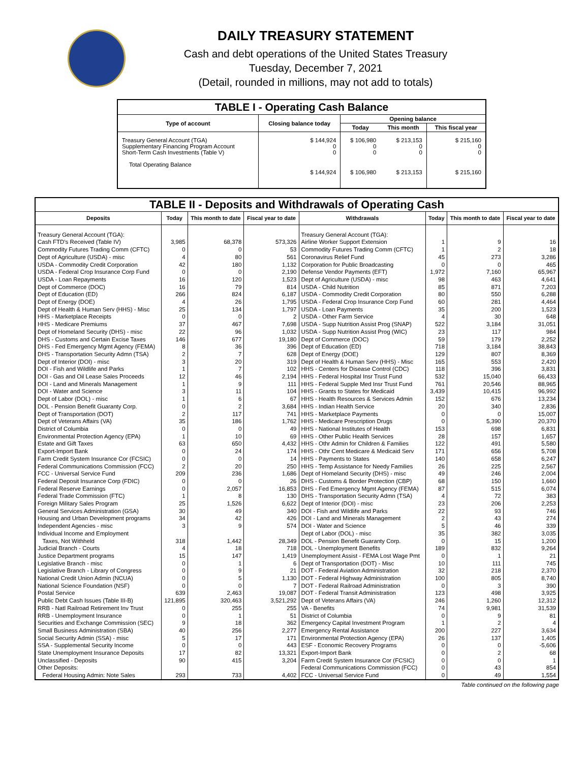DAILY TREASURY STATEMENT
Cash and debt operations of the United States Treasury
Tuesday, December 7, 2021
(Detail, rounded in millions, may not add to totals)
| TABLE I - Operating Cash Balance | | | | |
| Type of account | Closing balance today | Opening balance | | |
| | | Today | This month | This fiscal year |
| Treasury General Account (TGA) Supplementary Financing Program Account Short-Term Cash Investments (Table V) | $ 144,924 0 0 | $ 106,980 0 0 | $ 213,153 0 0 | $ 215,160 0 0 |
| Total Operating Balance | $ 144,924 | $ 106,980 | $ 213,153 | $ 215,160 |
| TABLE II - Deposits and Withdrawals of Operating Cash | | | | | | | |
| Deposits | Today | This month to date | Fiscal year to date | Withdrawals | Today | This month to date | Fiscal year to date |
| Treasury General Account (TGA): | | | | Treasury General Account (TGA): | | | |
| Cash FTD's Received (Table IV) | 3,985 | 68,378 | 573,326 | Airline Worker Support Extension | 1 | 9 | 16 |
| Commodity Futures Trading Comm (CFTC) | 0 | 0 | 53 | Commodity Futures Trading Comm (CFTC) | 1 | 2 | 18 |
| Dept of Agriculture (USDA) - misc | 4 | 80 | 561 | Coronavirus Relief Fund | 45 | 273 | 3,286 |
| USDA - Commodity Credit Corporation | 42 | 180 | 1,132 | Corporation for Public Broadcasting | 0 | 0 | 465 |
| USDA - Federal Crop Insurance Corp Fund | 0 | 0 | 2,190 | Defense Vendor Payments (EFT) | 1,972 | 7,160 | 65,967 |
| USDA - Loan Repayments | 16 | 120 | 1,523 | Dept of Agriculture (USDA) - misc | 98 | 463 | 4,641 |
| Dept of Commerce (DOC) | 16 | 79 | 814 | USDA - Child Nutrition | 85 | 871 | 7,203 |
| Dept of Education (ED) | 266 | 824 | 6,187 | USDA - Commodity Credit Corporation | 80 | 550 | 6,288 |
| Dept of Energy (DOE) | 4 | 26 | 1,795 | USDA - Federal Crop Insurance Corp Fund | 60 | 281 | 4,464 |
| Dept of Health & Human Serv (HHS) - Misc | 25 | 134 | 1,797 | USDA - Loan Payments | 35 | 200 | 1,523 |
| HHS - Marketplace Receipts | 0 | 0 | 2 | USDA - Other Farm Service | 4 | 30 | 648 |
| HHS - Medicare Premiums | 37 | 467 | 7,698 | USDA - Supp Nutrition Assist Prog (SNAP) | 522 | 3,184 | 31,051 |
| Dept of Homeland Security (DHS) - misc | 22 | 96 | 1,032 | USDA - Supp Nutrition Assist Prog (WIC) | 23 | 117 | 984 |
| DHS - Customs and Certain Excise Taxes | 146 | 677 | 19,180 | Dept of Commerce (DOC) | 59 | 179 | 2,252 |
| DHS - Fed Emergency Mgmt Agency (FEMA) | 8 | 36 | 396 | Dept of Education (ED) | 718 | 3,184 | 38,843 |
| DHS - Transportation Security Admn (TSA) | 2 | 7 | 628 | Dept of Energy (DOE) | 129 | 807 | 8,369 |
| Dept of Interior (DOI) - misc | 3 | 20 | 319 | Dept of Health & Human Serv (HHS) - Misc | 165 | 553 | 2,420 |
| DOI - Fish and Wildlife and Parks | 1 | 7 | 102 | HHS - Centers for Disease Control (CDC) | 118 | 396 | 3,831 |
| DOI - Gas and Oil Lease Sales Proceeds | 12 | 46 | 2,194 | HHS - Federal Hospital Insr Trust Fund | 532 | 15,040 | 66,433 |
| DOI - Land and Minerals Management | 1 | 9 | 111 | HHS - Federal Supple Med Insr Trust Fund | 761 | 20,546 | 88,965 |
| DOI - Water and Science | 3 | 11 | 104 | HHS - Grants to States for Medicaid | 3,439 | 10,415 | 96,992 |
| Dept of Labor (DOL) - misc | 1 | 6 | 67 | HHS - Health Resources & Services Admin | 152 | 676 | 13,234 |
| DOL - Pension Benefit Guaranty Corp. | 0 | 2 | 3,684 | HHS - Indian Health Service | 20 | 340 | 2,836 |
| Dept of Transportation (DOT) | 2 | 117 | 741 | HHS - Marketplace Payments | 0 | 0 | 15,007 |
| Dept of Veterans Affairs (VA) | 35 | 186 | 1,762 | HHS - Medicare Prescription Drugs | 0 | 5,390 | 20,370 |
| District of Columbia | 0 | 0 | 49 | HHS - National Institutes of Health | 153 | 698 | 6,831 |
| Environmental Protection Agency (EPA) | 1 | 10 | 69 | HHS - Other Public Health Services | 28 | 157 | 1,657 |
| Estate and Gift Taxes | 63 | 650 | 4,432 | HHS - Othr Admin for Children & Families | 122 | 491 | 5,580 |
| Export-Import Bank | 0 | 24 | 174 | HHS - Othr Cent Medicare & Medicaid Serv | 171 | 656 | 5,708 |
| Farm Credit System Insurance Cor (FCSIC) | 0 | 0 | 14 | HHS - Payments to States | 140 | 658 | 6,247 |
| Federal Communications Commission (FCC) | 2 | 20 | 250 | HHS - Temp Assistance for Needy Families | 26 | 225 | 2,567 |
| FCC - Universal Service Fund | 209 | 236 | 1,686 | Dept of Homeland Security (DHS) - misc | 49 | 246 | 2,004 |
| Federal Deposit Insurance Corp (FDIC) | 0 | 0 | 26 | DHS - Customs & Border Protection (CBP) | 68 | 150 | 1,660 |
| Federal Reserve Earnings | 0 | 2,057 | 16,853 | DHS - Fed Emergency Mgmt Agency (FEMA) | 87 | 515 | 6,074 |
| Federal Trade Commission (FTC) | 1 | 8 | 130 | DHS - Transportation Security Admn (TSA) | 4 | 72 | 383 |
| Foreign Military Sales Program | 25 | 1,526 | 6,622 | Dept of Interior (DOI) - misc | 23 | 206 | 2,253 |
| General Services Administration (GSA) | 30 | 49 | 340 | DOI - Fish and Wildlife and Parks | 22 | 93 | 746 |
| Housing and Urban Development programs | 34 | 42 | 426 | DOI - Land and Minerals Management | 2 | 43 | 274 |
| Independent Agencies - misc | 3 | 9 | 574 | DOI - Water and Science | 5 | 46 | 339 |
| Individual Income and Employment | | | | Dept of Labor (DOL) - misc | 35 | 382 | 3,035 |
| Taxes, Not Withheld | 318 | 1,442 | 28,349 | DOL - Pension Benefit Guaranty Corp. | 0 | 15 | 1,200 |
| Judicial Branch - Courts | 4 | 18 | 718 | DOL - Unemployment Benefits | 189 | 832 | 9,264 |
| Justice Department programs | 15 | 147 | 1,419 | Unemployment Assist - FEMA Lost Wage Pmt | 0 | 1 | 21 |
| Legislative Branch - misc | 0 | 1 | 6 | Dept of Transportation (DOT) - Misc | 10 | 111 | 745 |
| Legislative Branch - Library of Congress | 0 | 9 | 21 | DOT - Federal Aviation Administration | 32 | 218 | 2,370 |
| National Credit Union Admin (NCUA) | 0 | 5 | 1,130 | DOT - Federal Highway Administration | 100 | 805 | 8,740 |
| National Science Foundation (NSF) | 0 | 0 | 7 | DOT - Federal Railroad Administration | 0 | 3 | 390 |
| Postal Service | 639 | 2,463 | 19,087 | DOT - Federal Transit Administration | 123 | 498 | 3,925 |
| Public Debt Cash Issues (Table III-B) | 121,895 | 320,463 | 3,521,292 | Dept of Veterans Affairs (VA) | 246 | 1,260 | 12,312 |
| RRB - Natl Railroad Retirement Inv Trust | 0 | 255 | 255 | VA - Benefits | 74 | 9,981 | 31,539 |
| RRB - Unemployment Insurance | 0 | 1 | 51 | District of Columbia | 0 | 9 | 81 |
| Securities and Exchange Commission (SEC) | 9 | 18 | 362 | Emergency Capital Investment Program | 1 | 2 | 4 |
| Small Business Administration (SBA) | 40 | 256 | 2,277 | Emergency Rental Assistance | 200 | 227 | 3,634 |
| Social Security Admin (SSA) - misc | 5 | 17 | 171 | Environmental Protection Agency (EPA) | 26 | 137 | 1,405 |
| SSA - Supplemental Security Income | 0 | 0 | 443 | ESF - Economic Recovery Programs | 0 | 0 | -5,606 |
| State Unemployment Insurance Deposits | 17 | 82 | 13,321 | Export-Import Bank | 0 | 2 | 68 |
| Unclassified - Deposits | 90 | 415 | 3,204 | Farm Credit System Insurance Cor (FCSIC) | 0 | 0 | 1 |
| Other Deposits: | | | | Federal Communications Commission (FCC) | 0 | 43 | 854 |
| Federal Housing Admin: Note Sales | 293 | 733 | 4,402 | FCC - Universal Service Fund | 0 | 49 | 1,554 |
Table continued on the following page